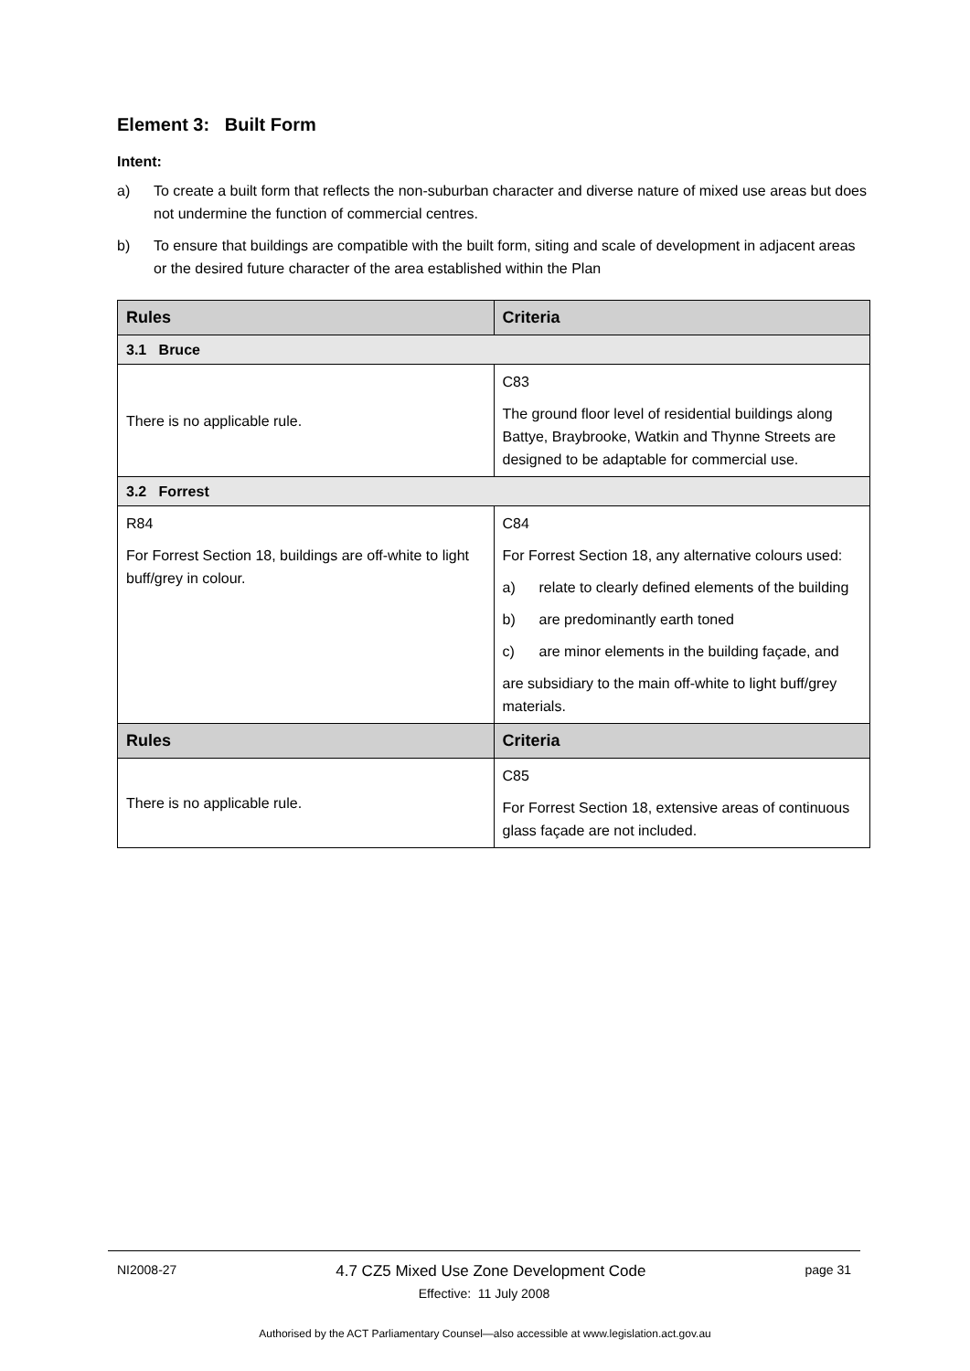Element 3: Built Form
Intent:
a) To create a built form that reflects the non-suburban character and diverse nature of mixed use areas but does not undermine the function of commercial centres.
b) To ensure that buildings are compatible with the built form, siting and scale of development in adjacent areas or the desired future character of the area established within the Plan
| Rules | Criteria |
| --- | --- |
| 3.1 Bruce | |
| There is no applicable rule. | C83 The ground floor level of residential buildings along Battye, Braybrooke, Watkin and Thynne Streets are designed to be adaptable for commercial use. |
| 3.2 Forrest | |
| R84 For Forrest Section 18, buildings are off-white to light buff/grey in colour. | C84 For Forrest Section 18, any alternative colours used: a) relate to clearly defined elements of the building b) are predominantly earth toned c) are minor elements in the building façade, and are subsidiary to the main off-white to light buff/grey materials. |
| Rules | Criteria |
| There is no applicable rule. | C85 For Forrest Section 18, extensive areas of continuous glass façade are not included. |
NI2008-27 4.7 CZ5 Mixed Use Zone Development Code page 31
Effective: 11 July 2008
Authorised by the ACT Parliamentary Counsel—also accessible at www.legislation.act.gov.au